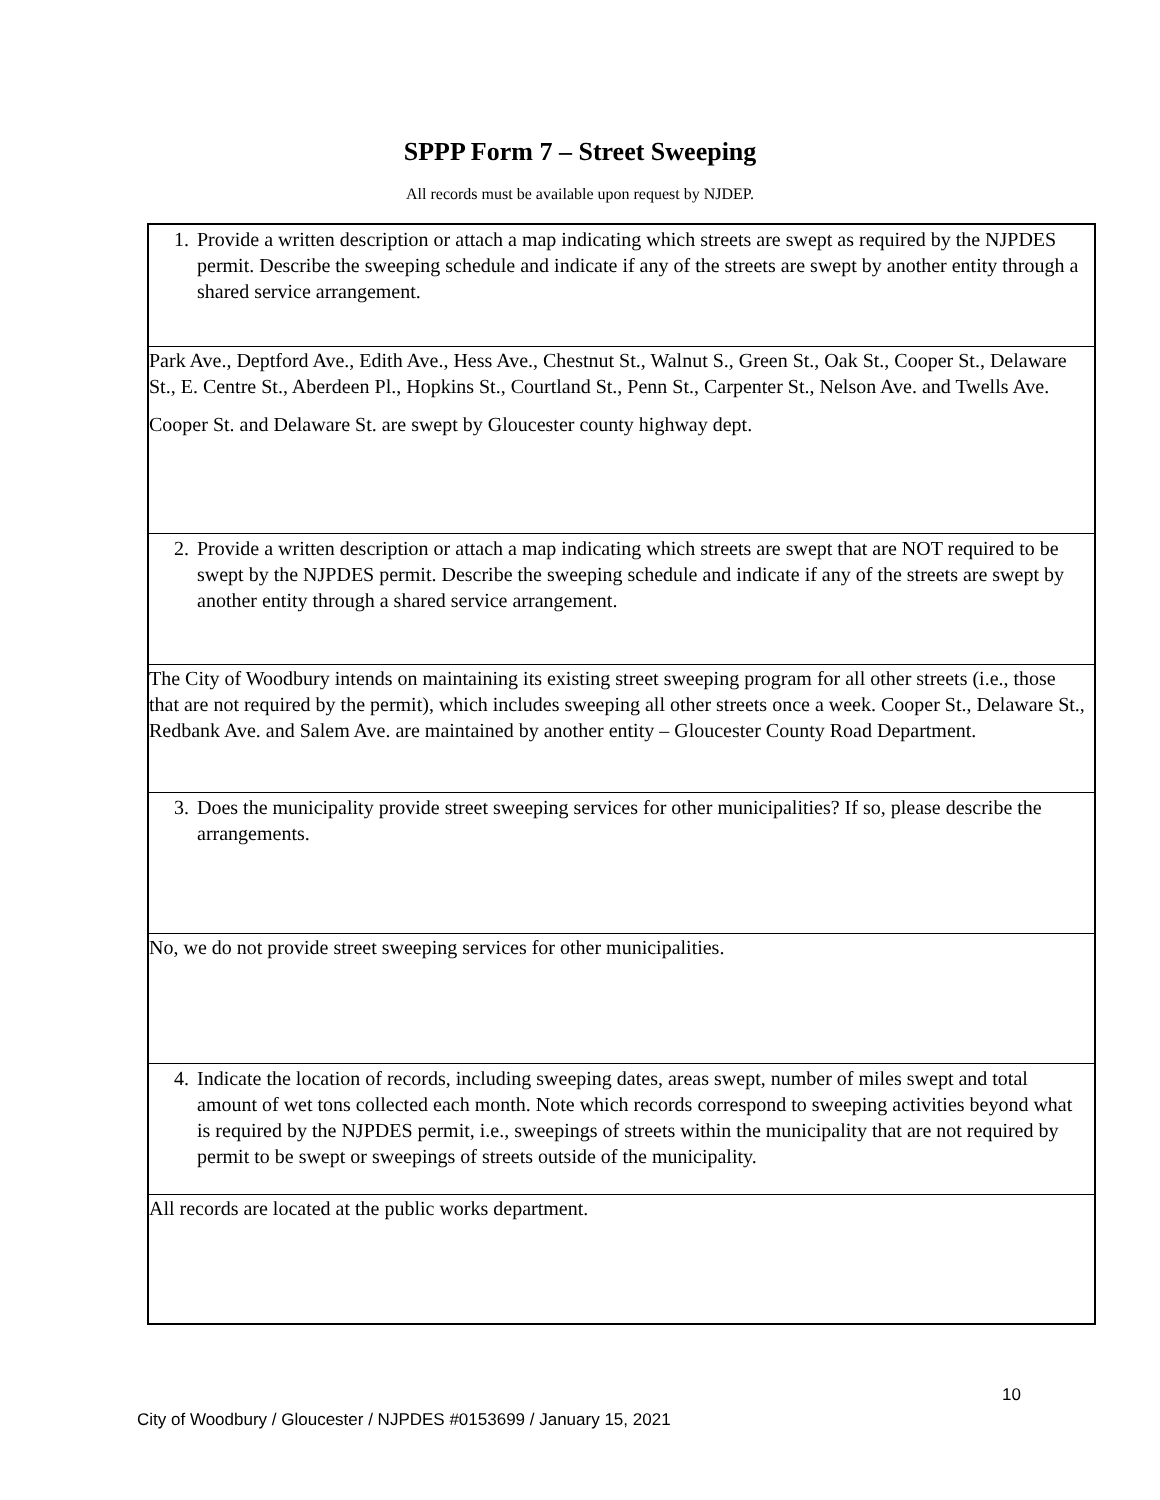SPPP Form 7 – Street Sweeping
All records must be available upon request by NJDEP.
1. Provide a written description or attach a map indicating which streets are swept as required by the NJPDES permit. Describe the sweeping schedule and indicate if any of the streets are swept by another entity through a shared service arrangement.
Park Ave., Deptford Ave., Edith Ave., Hess Ave., Chestnut St., Walnut S., Green St., Oak St., Cooper St., Delaware St., E. Centre St., Aberdeen Pl., Hopkins St., Courtland St., Penn St., Carpenter St., Nelson Ave. and Twells Ave.
Cooper St. and Delaware St. are swept by Gloucester county highway dept.
2. Provide a written description or attach a map indicating which streets are swept that are NOT required to be swept by the NJPDES permit. Describe the sweeping schedule and indicate if any of the streets are swept by another entity through a shared service arrangement.
The City of Woodbury intends on maintaining its existing street sweeping program for all other streets (i.e., those that are not required by the permit), which includes sweeping all other streets once a week. Cooper St., Delaware St., Redbank Ave. and Salem Ave. are maintained by another entity – Gloucester County Road Department.
3. Does the municipality provide street sweeping services for other municipalities? If so, please describe the arrangements.
No, we do not provide street sweeping services for other municipalities.
4. Indicate the location of records, including sweeping dates, areas swept, number of miles swept and total amount of wet tons collected each month. Note which records correspond to sweeping activities beyond what is required by the NJPDES permit, i.e., sweepings of streets within the municipality that are not required by permit to be swept or sweepings of streets outside of the municipality.
All records are located at the public works department.
10
City of Woodbury / Gloucester / NJPDES #0153699 / January 15, 2021